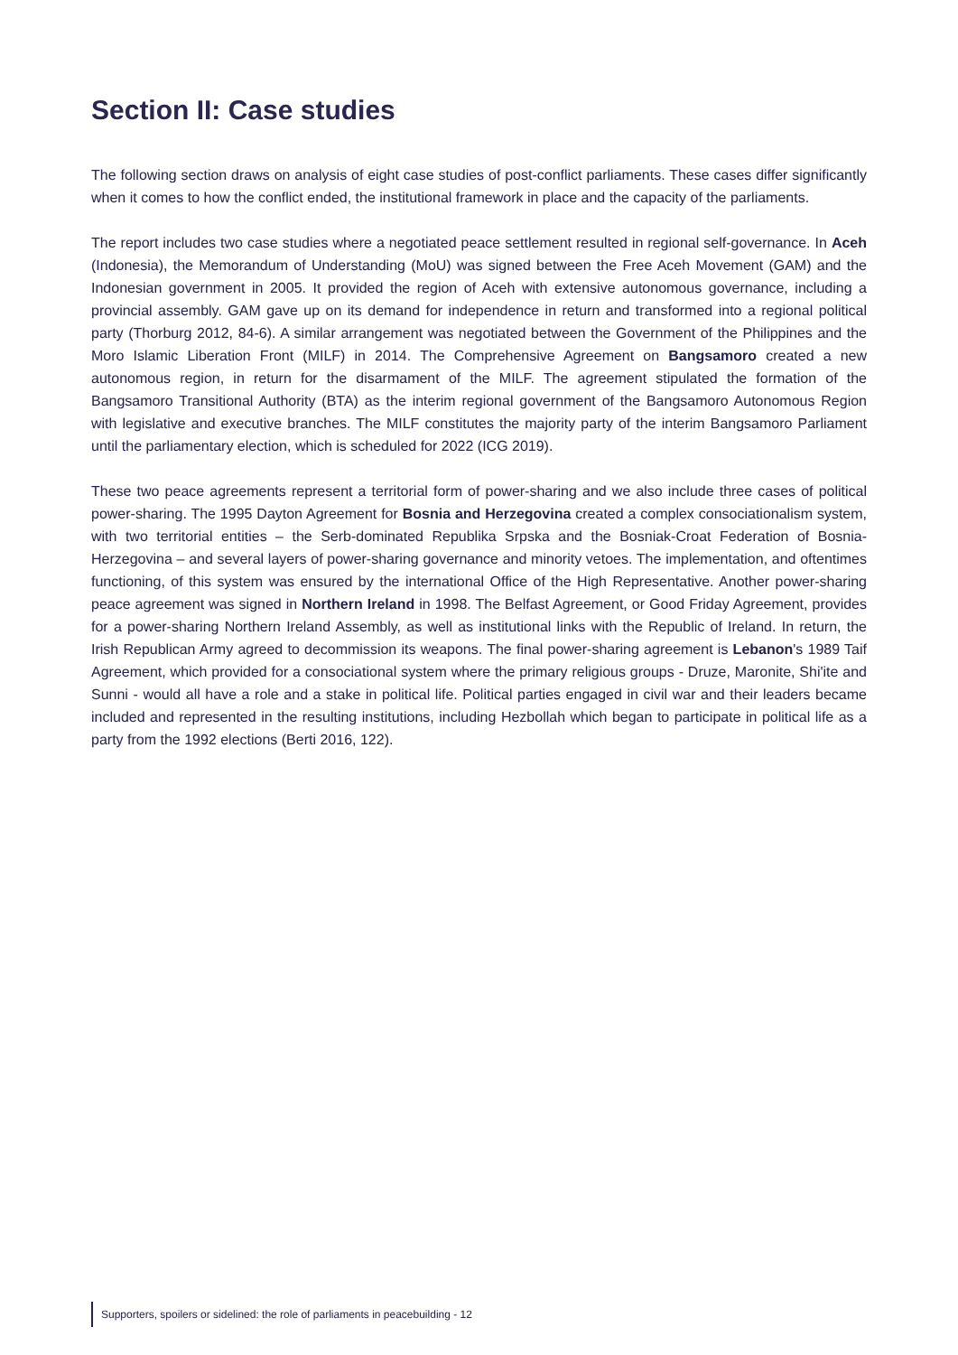Section II: Case studies
The following section draws on analysis of eight case studies of post-conflict parliaments. These cases differ significantly when it comes to how the conflict ended, the institutional framework in place and the capacity of the parliaments.
The report includes two case studies where a negotiated peace settlement resulted in regional self-governance. In Aceh (Indonesia), the Memorandum of Understanding (MoU) was signed between the Free Aceh Movement (GAM) and the Indonesian government in 2005. It provided the region of Aceh with extensive autonomous governance, including a provincial assembly. GAM gave up on its demand for independence in return and transformed into a regional political party (Thorburg 2012, 84-6). A similar arrangement was negotiated between the Government of the Philippines and the Moro Islamic Liberation Front (MILF) in 2014. The Comprehensive Agreement on Bangsamoro created a new autonomous region, in return for the disarmament of the MILF. The agreement stipulated the formation of the Bangsamoro Transitional Authority (BTA) as the interim regional government of the Bangsamoro Autonomous Region with legislative and executive branches. The MILF constitutes the majority party of the interim Bangsamoro Parliament until the parliamentary election, which is scheduled for 2022 (ICG 2019).
These two peace agreements represent a territorial form of power-sharing and we also include three cases of political power-sharing. The 1995 Dayton Agreement for Bosnia and Herzegovina created a complex consociationalism system, with two territorial entities – the Serb-dominated Republika Srpska and the Bosniak-Croat Federation of Bosnia-Herzegovina – and several layers of power-sharing governance and minority vetoes. The implementation, and oftentimes functioning, of this system was ensured by the international Office of the High Representative. Another power-sharing peace agreement was signed in Northern Ireland in 1998. The Belfast Agreement, or Good Friday Agreement, provides for a power-sharing Northern Ireland Assembly, as well as institutional links with the Republic of Ireland. In return, the Irish Republican Army agreed to decommission its weapons. The final power-sharing agreement is Lebanon's 1989 Taif Agreement, which provided for a consociational system where the primary religious groups - Druze, Maronite, Shi'ite and Sunni - would all have a role and a stake in political life. Political parties engaged in civil war and their leaders became included and represented in the resulting institutions, including Hezbollah which began to participate in political life as a party from the 1992 elections (Berti 2016, 122).
Supporters, spoilers or sidelined: the role of parliaments in peacebuilding - 12